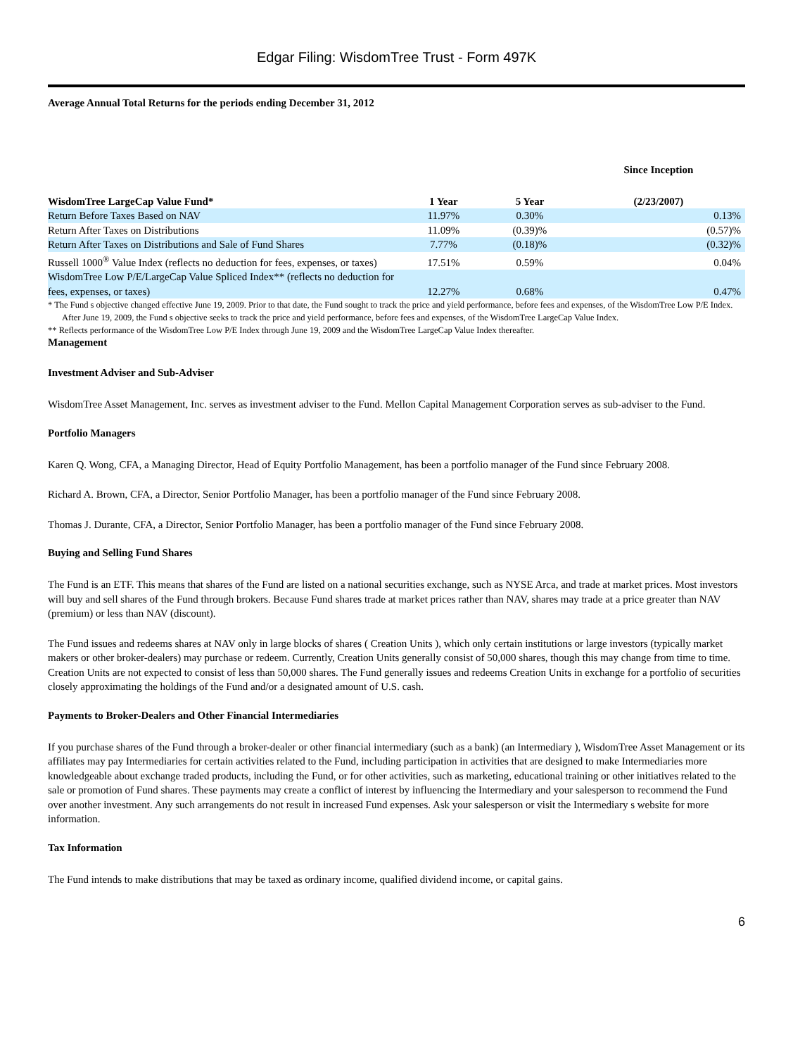Edgar Filing: WisdomTree Trust - Form 497K
Average Annual Total Returns for the periods ending December 31, 2012
| | | | Since Inception |
| --- | --- | --- | --- |
| WisdomTree LargeCap Value Fund* | 1 Year | 5 Year | (2/23/2007) |
| Return Before Taxes Based on NAV | 11.97% | 0.30% | 0.13% |
| Return After Taxes on Distributions | 11.09% | (0.39)% | (0.57)% |
| Return After Taxes on Distributions and Sale of Fund Shares | 7.77% | (0.18)% | (0.32)% |
| Russell 1000<sup>®</sup> Value Index (reflects no deduction for fees, expenses, or taxes) | 17.51% | 0.59% | 0.04% |
| WisdomTree Low P/E/LargeCap Value Spliced Index** (reflects no deduction for fees, expenses, or taxes) | 12.27% | 0.68% | 0.47% |
* The Fund s objective changed effective June 19, 2009. Prior to that date, the Fund sought to track the price and yield performance, before fees and expenses, of the WisdomTree Low P/E Index. After June 19, 2009, the Fund s objective seeks to track the price and yield performance, before fees and expenses, of the WisdomTree LargeCap Value Index.
** Reflects performance of the WisdomTree Low P/E Index through June 19, 2009 and the WisdomTree LargeCap Value Index thereafter.
Management
Investment Adviser and Sub-Adviser
WisdomTree Asset Management, Inc. serves as investment adviser to the Fund. Mellon Capital Management Corporation serves as sub-adviser to the Fund.
Portfolio Managers
Karen Q. Wong, CFA, a Managing Director, Head of Equity Portfolio Management, has been a portfolio manager of the Fund since February 2008.
Richard A. Brown, CFA, a Director, Senior Portfolio Manager, has been a portfolio manager of the Fund since February 2008.
Thomas J. Durante, CFA, a Director, Senior Portfolio Manager, has been a portfolio manager of the Fund since February 2008.
Buying and Selling Fund Shares
The Fund is an ETF. This means that shares of the Fund are listed on a national securities exchange, such as NYSE Arca, and trade at market prices. Most investors will buy and sell shares of the Fund through brokers. Because Fund shares trade at market prices rather than NAV, shares may trade at a price greater than NAV (premium) or less than NAV (discount).
The Fund issues and redeems shares at NAV only in large blocks of shares ( Creation Units ), which only certain institutions or large investors (typically market makers or other broker-dealers) may purchase or redeem. Currently, Creation Units generally consist of 50,000 shares, though this may change from time to time. Creation Units are not expected to consist of less than 50,000 shares. The Fund generally issues and redeems Creation Units in exchange for a portfolio of securities closely approximating the holdings of the Fund and/or a designated amount of U.S. cash.
Payments to Broker-Dealers and Other Financial Intermediaries
If you purchase shares of the Fund through a broker-dealer or other financial intermediary (such as a bank) (an Intermediary ), WisdomTree Asset Management or its affiliates may pay Intermediaries for certain activities related to the Fund, including participation in activities that are designed to make Intermediaries more knowledgeable about exchange traded products, including the Fund, or for other activities, such as marketing, educational training or other initiatives related to the sale or promotion of Fund shares. These payments may create a conflict of interest by influencing the Intermediary and your salesperson to recommend the Fund over another investment. Any such arrangements do not result in increased Fund expenses. Ask your salesperson or visit the Intermediary s website for more information.
Tax Information
The Fund intends to make distributions that may be taxed as ordinary income, qualified dividend income, or capital gains.
6